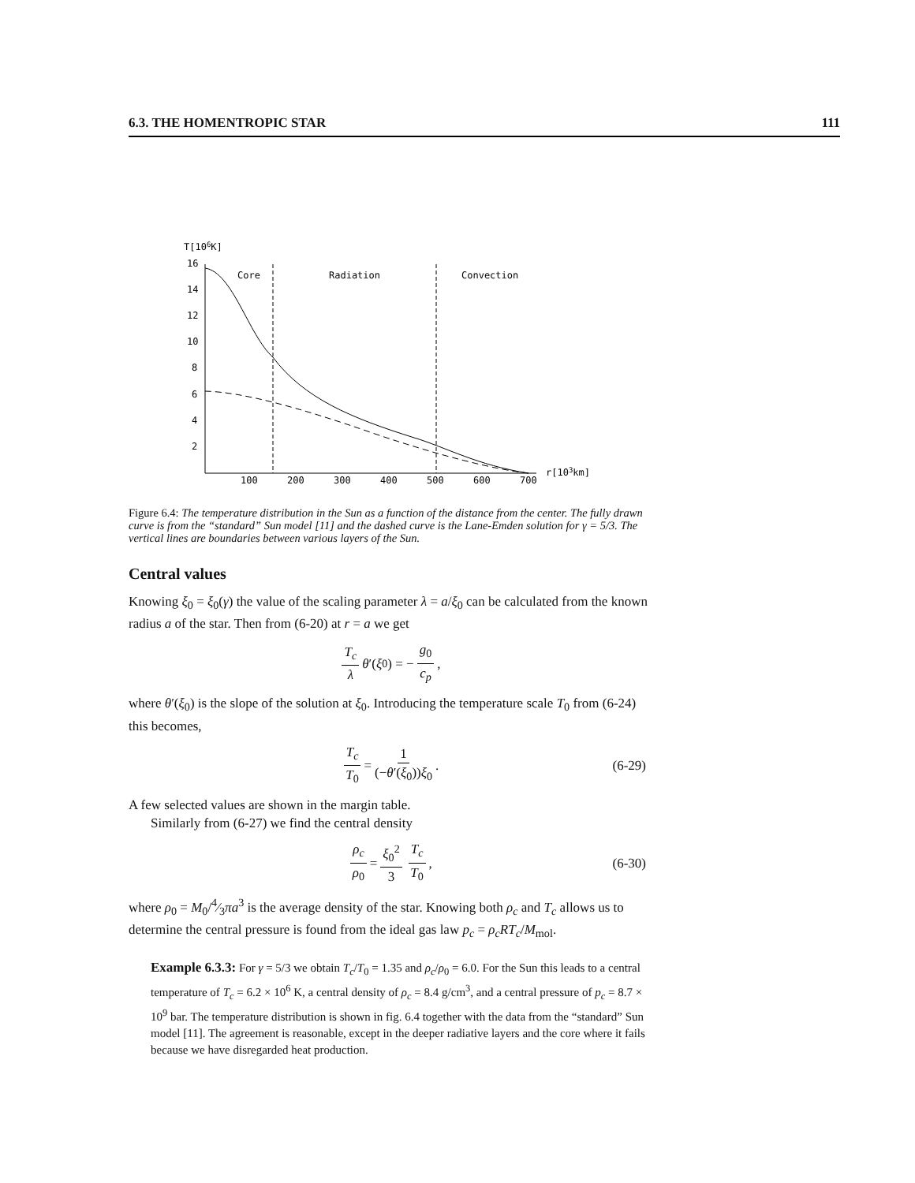6.3. THE HOMENTROPIC STAR 111
T[106K]
16
14
12
10
8
6
4
2
100
200
300
400
500
600
700
r[103km]
Core
Radiation
Convection
Figure 6.4: The temperature distribution in the Sun as a function of the distance from the center. The fully drawn curve is from the “standard” Sun model [11] and the dashed curve is the Lane-Emden solution for γ = 5/3. The vertical lines are boundaries between various layers of the Sun.
Central values
Knowing ξ<sub>0</sub> = ξ<sub>0</sub>(γ) the value of the scaling parameter λ = a/ξ<sub>0</sub> can be calculated from the known radius a of the star. Then from (6-20) at r = a we get
T<sub>c</sub> λ θ ′(ξ<sub>0</sub>) = − g<sub>0</sub> c<sub>p</sub> ,
where θ′(ξ<sub>0</sub>) is the slope of the solution at ξ<sub>0</sub>. Introducing the temperature scale T<sub>0</sub> from (6-24) this becomes,
T<sub>c</sub> T<sub>0</sub> = 1 (−θ′(ξ<sub>0</sub>))ξ<sub>0</sub> . (6-29)
A few selected values are shown in the margin table.
Similarly from (6-27) we find the central density
ρ<sub>c</sub> ρ<sub>0</sub> = ξ<sub>0</sub><sup>2</sup> 3 T<sub>c</sub> T<sub>0</sub> , (6-30)
where ρ<sub>0</sub> = M<sub>0</sub>/4⁄3πa<sup>3</sup> is the average density of the star. Knowing both ρ<sub>c</sub> and T<sub>c</sub> allows us to determine the central pressure is found from the ideal gas law p<sub>c</sub> = ρ<sub>c</sub>RT<sub>c</sub>/M<sub>mol</sub>.
Example 6.3.3: For γ = 5/3 we obtain T<sub>c</sub>/T<sub>0</sub> = 1.35 and ρ<sub>c</sub>/ρ<sub>0</sub> = 6.0. For the Sun this leads to a central temperature of T<sub>c</sub> = 6.2 × 10<sup>6</sup> K, a central density of ρ<sub>c</sub> = 8.4 g/cm<sup>3</sup>, and a central pressure of p<sub>c</sub> = 8.7 × 10<sup>9</sup> bar. The temperature distribution is shown in fig. 6.4 together with the data from the “standard” Sun model [11]. The agreement is reasonable, except in the deeper radiative layers and the core where it fails because we have disregarded heat production.